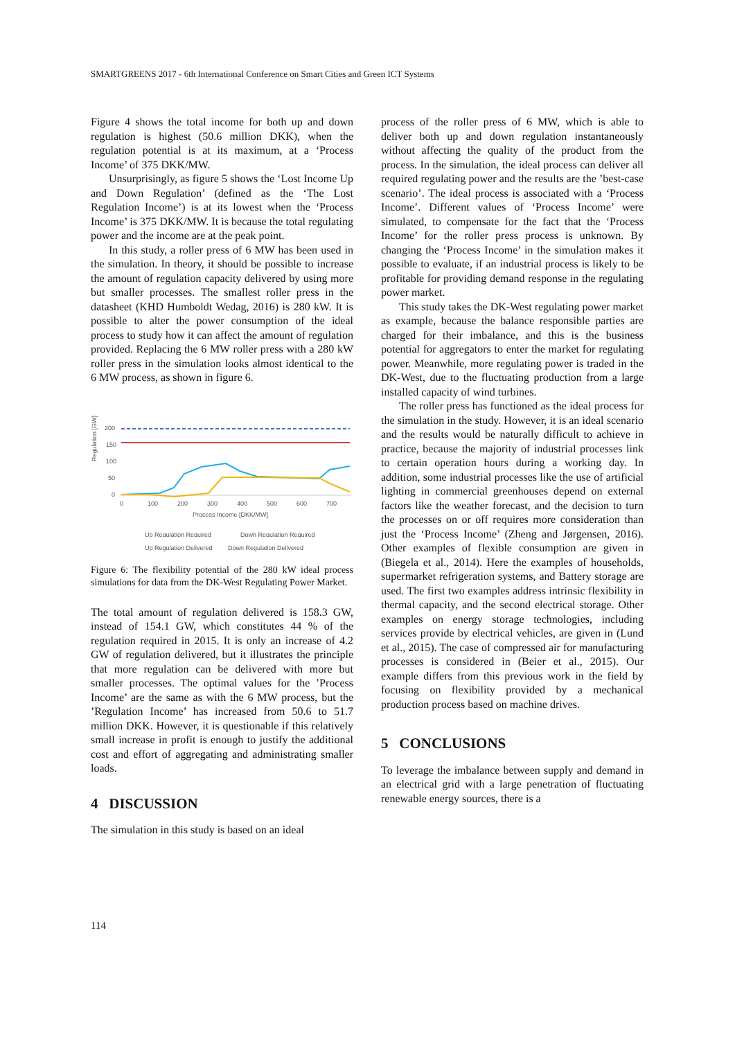SMARTGREENS 2017 - 6th International Conference on Smart Cities and Green ICT Systems
Figure 4 shows the total income for both up and down regulation is highest (50.6 million DKK), when the regulation potential is at its maximum, at a ‘Process Income’ of 375 DKK/MW.
Unsurprisingly, as figure 5 shows the ‘Lost Income Up and Down Regulation’ (defined as the ‘The Lost Regulation Income’) is at its lowest when the ‘Process Income’ is 375 DKK/MW. It is because the total regulating power and the income are at the peak point.
In this study, a roller press of 6 MW has been used in the simulation. In theory, it should be possible to increase the amount of regulation capacity delivered by using more but smaller processes. The smallest roller press in the datasheet (KHD Humboldt Wedag, 2016) is 280 kW. It is possible to alter the power consumption of the ideal process to study how it can affect the amount of regulation provided. Replacing the 6 MW roller press with a 280 kW roller press in the simulation looks almost identical to the 6 MW process, as shown in figure 6.
Regulation [GW]
200
150
100
50
0
0
100
200
300
400
500
600
700
Process Income [DKK/MW]
Up Regulation Required
Down Regulation Required
Up Regulation Delivered Down Regulation Delivered
Figure 6: The flexibility potential of the 280 kW ideal process simulations for data from the DK-West Regulating Power Market.
The total amount of regulation delivered is 158.3 GW, instead of 154.1 GW, which constitutes 44 % of the regulation required in 2015. It is only an increase of 4.2 GW of regulation delivered, but it illustrates the principle that more regulation can be delivered with more but smaller processes. The optimal values for the ’Process Income’ are the same as with the 6 MW process, but the ’Regulation Income’ has increased from 50.6 to 51.7 million DKK. However, it is questionable if this relatively small increase in profit is enough to justify the additional cost and effort of aggregating and administrating smaller loads.
4 DISCUSSION
The simulation in this study is based on an ideal
process of the roller press of 6 MW, which is able to deliver both up and down regulation instantaneously without affecting the quality of the product from the process. In the simulation, the ideal process can deliver all required regulating power and the results are the ’best-case scenario’. The ideal process is associated with a ‘Process Income’. Different values of ‘Process Income’ were simulated, to compensate for the fact that the ‘Process Income’ for the roller press process is unknown. By changing the ‘Process Income’ in the simulation makes it possible to evaluate, if an industrial process is likely to be profitable for providing demand response in the regulating power market.
This study takes the DK-West regulating power market as example, because the balance responsible parties are charged for their imbalance, and this is the business potential for aggregators to enter the market for regulating power. Meanwhile, more regulating power is traded in the DK-West, due to the fluctuating production from a large installed capacity of wind turbines.
The roller press has functioned as the ideal process for the simulation in the study. However, it is an ideal scenario and the results would be naturally difficult to achieve in practice, because the majority of industrial processes link to certain operation hours during a working day. In addition, some industrial processes like the use of artificial lighting in commercial greenhouses depend on external factors like the weather forecast, and the decision to turn the processes on or off requires more consideration than just the ‘Process Income’ (Zheng and Jørgensen, 2016). Other examples of flexible consumption are given in (Biegela et al., 2014). Here the examples of households, supermarket refrigeration systems, and Battery storage are used. The first two examples address intrinsic flexibility in thermal capacity, and the second electrical storage. Other examples on energy storage technologies, including services provide by electrical vehicles, are given in (Lund et al., 2015). The case of compressed air for manufacturing processes is considered in (Beier et al., 2015). Our example differs from this previous work in the field by focusing on flexibility provided by a mechanical production process based on machine drives.
5 CONCLUSIONS
To leverage the imbalance between supply and demand in an electrical grid with a large penetration of fluctuating renewable energy sources, there is a
114